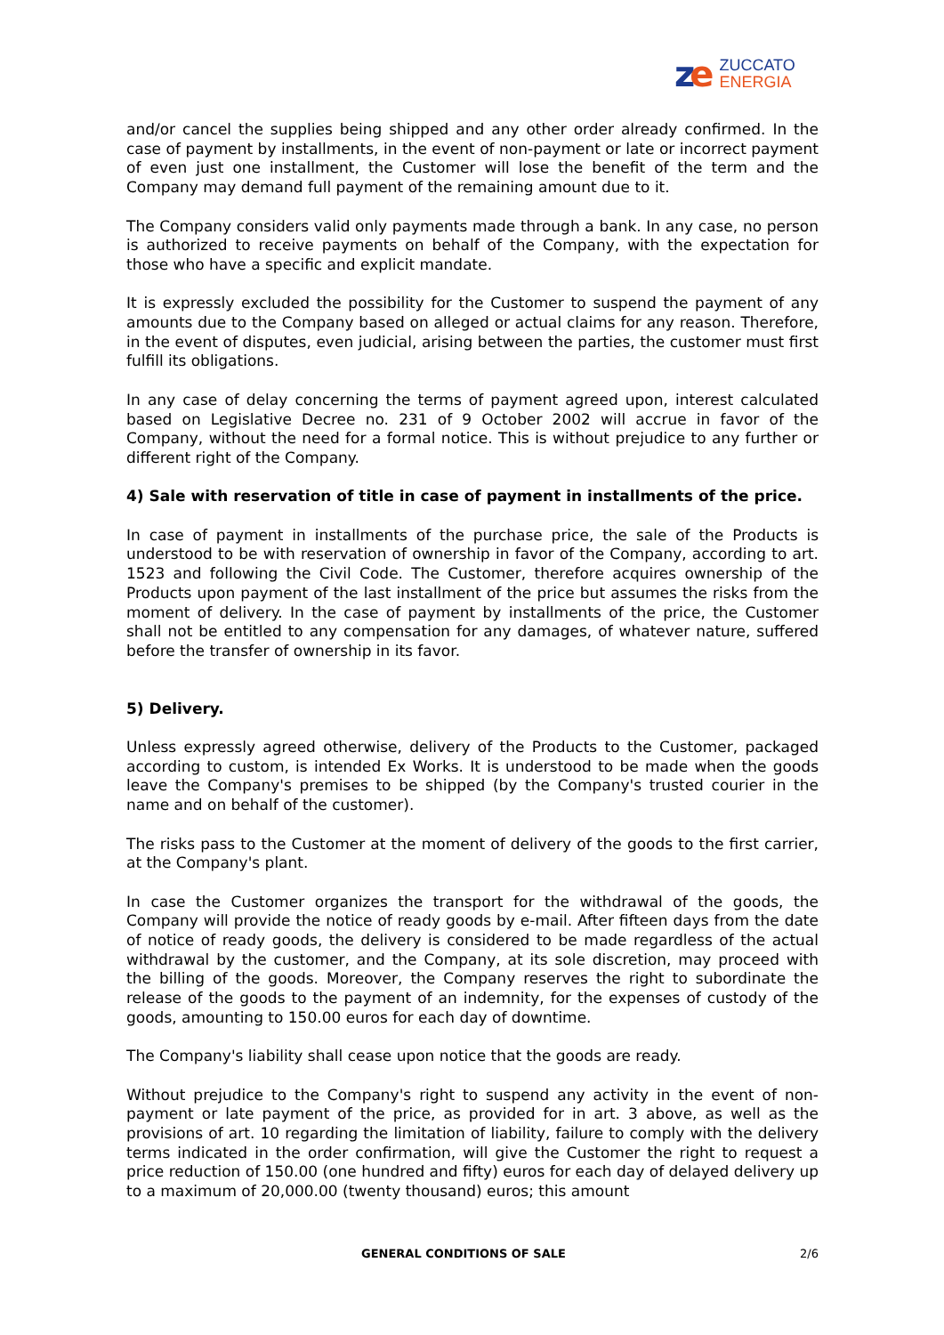ze
ZUCCATO
ENERGIA
and/or cancel the supplies being shipped and any other order already confirmed. In the case of payment by installments, in the event of non-payment or late or incorrect payment of even just one installment, the Customer will lose the benefit of the term and the Company may demand full payment of the remaining amount due to it.
The Company considers valid only payments made through a bank. In any case, no person is authorized to receive payments on behalf of the Company, with the expectation for those who have a specific and explicit mandate.
It is expressly excluded the possibility for the Customer to suspend the payment of any amounts due to the Company based on alleged or actual claims for any reason. Therefore, in the event of disputes, even judicial, arising between the parties, the customer must first fulfill its obligations.
In any case of delay concerning the terms of payment agreed upon, interest calculated based on Legislative Decree no. 231 of 9 October 2002 will accrue in favor of the Company, without the need for a formal notice. This is without prejudice to any further or different right of the Company.
4) Sale with reservation of title in case of payment in installments of the price.
In case of payment in installments of the purchase price, the sale of the Products is understood to be with reservation of ownership in favor of the Company, according to art. 1523 and following the Civil Code. The Customer, therefore acquires ownership of the Products upon payment of the last installment of the price but assumes the risks from the moment of delivery. In the case of payment by installments of the price, the Customer shall not be entitled to any compensation for any damages, of whatever nature, suffered before the transfer of ownership in its favor.
5) Delivery.
Unless expressly agreed otherwise, delivery of the Products to the Customer, packaged according to custom, is intended Ex Works. It is understood to be made when the goods leave the Company's premises to be shipped (by the Company's trusted courier in the name and on behalf of the customer).
The risks pass to the Customer at the moment of delivery of the goods to the first carrier, at the Company's plant.
In case the Customer organizes the transport for the withdrawal of the goods, the Company will provide the notice of ready goods by e-mail. After fifteen days from the date of notice of ready goods, the delivery is considered to be made regardless of the actual withdrawal by the customer, and the Company, at its sole discretion, may proceed with the billing of the goods. Moreover, the Company reserves the right to subordinate the release of the goods to the payment of an indemnity, for the expenses of custody of the goods, amounting to 150.00 euros for each day of downtime.
The Company's liability shall cease upon notice that the goods are ready.
Without prejudice to the Company's right to suspend any activity in the event of non-payment or late payment of the price, as provided for in art. 3 above, as well as the provisions of art. 10 regarding the limitation of liability, failure to comply with the delivery terms indicated in the order confirmation, will give the Customer the right to request a price reduction of 150.00 (one hundred and fifty) euros for each day of delayed delivery up to a maximum of 20,000.00 (twenty thousand) euros; this amount
GENERAL CONDITIONS OF SALE 2/6